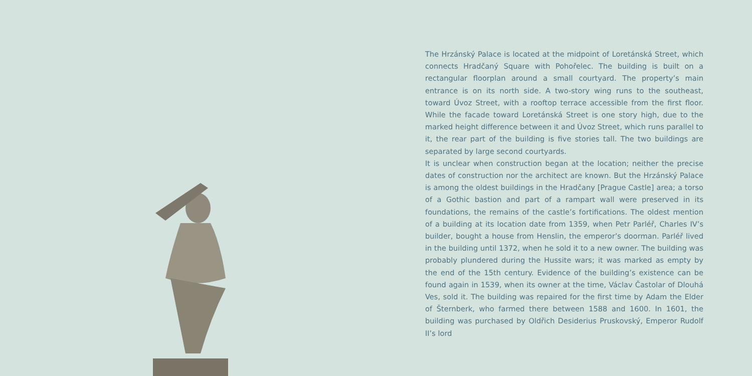The Hrzánský Palace is located at the midpoint of Loretánská Street, which connects Hradčaný Square with Pohořelec. The building is built on a rectangular floorplan around a small courtyard. The property’s main entrance is on its north side. A two-story wing runs to the southeast, toward Úvoz Street, with a rooftop terrace accessible from the first floor. While the facade toward Loretánská Street is one story high, due to the marked height difference between it and Úvoz Street, which runs parallel to it, the rear part of the building is five stories tall. The two buildings are separated by large second courtyards.
It is unclear when construction began at the location; neither the precise dates of construction nor the architect are known. But the Hrzánský Palace is among the oldest buildings in the Hradčany [Prague Castle] area; a torso of a Gothic bastion and part of a rampart wall were preserved in its foundations, the remains of the castle’s fortifications. The oldest mention of a building at its location date from 1359, when Petr Parléř, Charles IV’s builder, bought a house from Henslin, the emperor’s doorman. Parléř lived in the building until 1372, when he sold it to a new owner. The building was probably plundered during the Hussite wars; it was marked as empty by the end of the 15th century. Evidence of the building’s existence can be found again in 1539, when its owner at the time, Václav Častolar of Dlouhá Ves, sold it. The building was repaired for the first time by Adam the Elder of Šternberk, who farmed there between 1588 and 1600. In 1601, the building was purchased by Oldřich Desiderius Pruskovský, Emperor Rudolf II’s lord